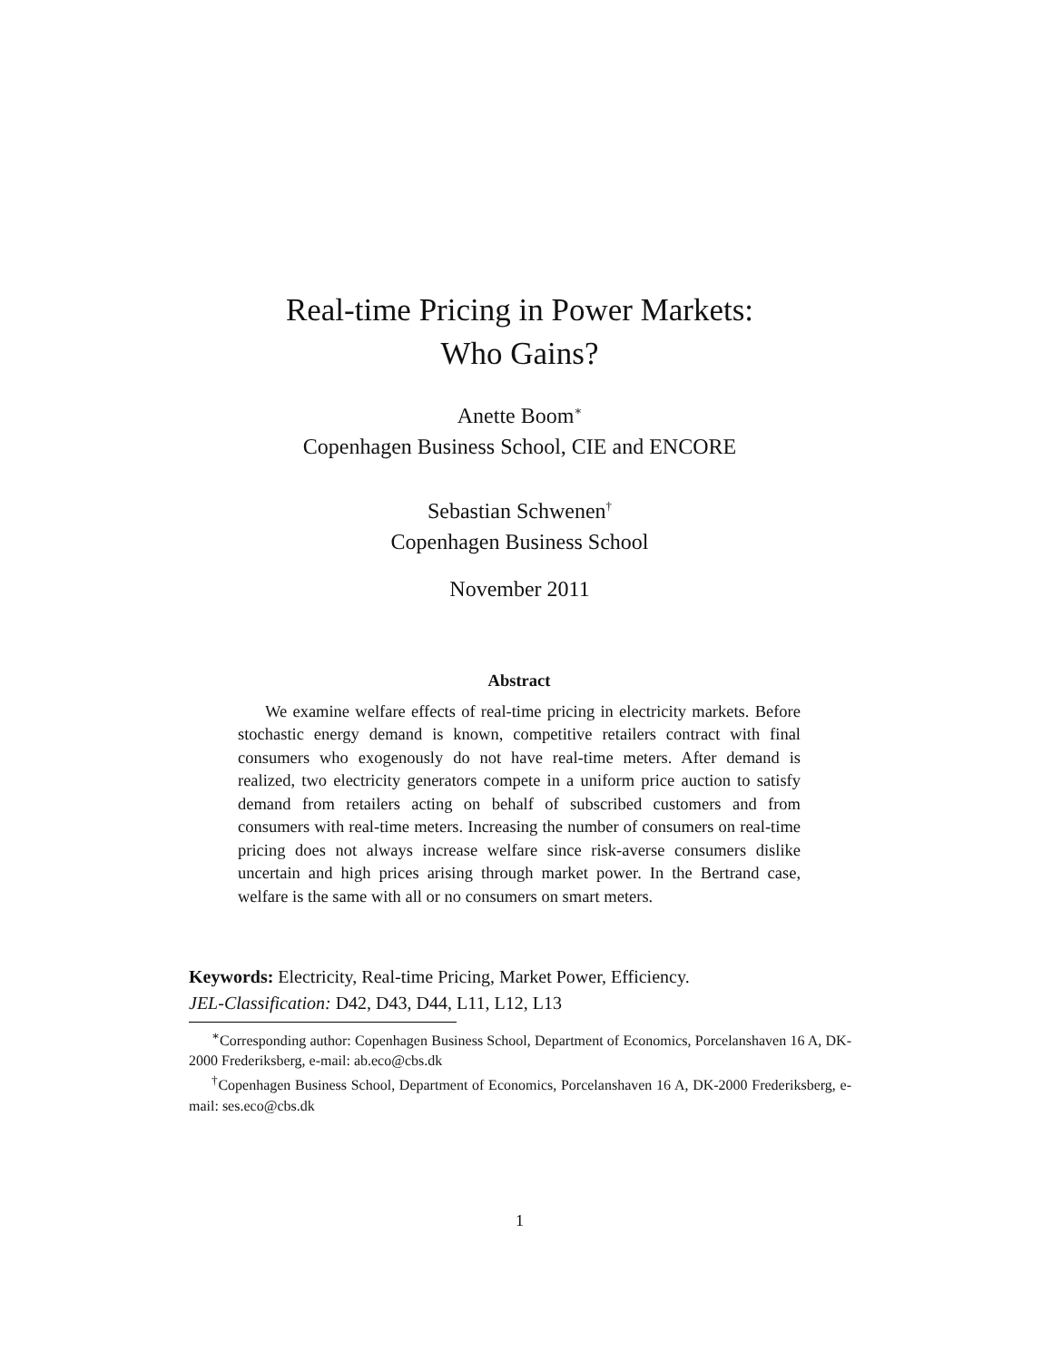Real-time Pricing in Power Markets:
Who Gains?
Anette Boom<sup>∗</sup>
Copenhagen Business School, CIE and ENCORE
Sebastian Schwenen<sup>†</sup>
Copenhagen Business School
November 2011
Abstract
We examine welfare effects of real-time pricing in electricity markets. Before stochastic energy demand is known, competitive retailers contract with final consumers who exogenously do not have real-time meters. After demand is realized, two electricity generators compete in a uniform price auction to satisfy demand from retailers acting on behalf of subscribed customers and from consumers with real-time meters. Increasing the number of consumers on real-time pricing does not always increase welfare since risk-averse consumers dislike uncertain and high prices arising through market power. In the Bertrand case, welfare is the same with all or no consumers on smart meters.
Keywords: Electricity, Real-time Pricing, Market Power, Efficiency.
JEL-Classification: D42, D43, D44, L11, L12, L13
<sup>∗</sup>Corresponding author: Copenhagen Business School, Department of Economics, Porcelanshaven 16 A, DK-2000 Frederiksberg, e-mail: ab.eco@cbs.dk
<sup>†</sup> Copenhagen Business School, Department of Economics, Porcelanshaven 16 A, DK-2000 Frederiksberg, e-mail: ses.eco@cbs.dk
1